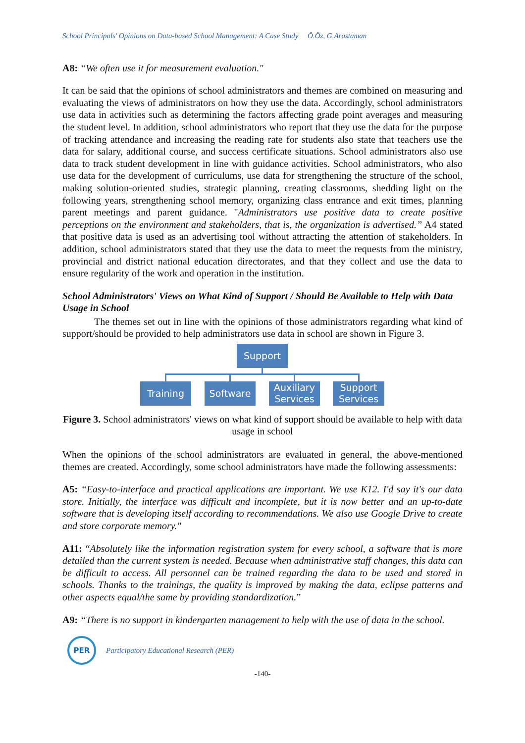School Principals' Opinions on Data-based School Management: A Case Study Ö.Öz, G.Arastaman
A8: “We often use it for measurement evaluation."
It can be said that the opinions of school administrators and themes are combined on measuring and evaluating the views of administrators on how they use the data. Accordingly, school administrators use data in activities such as determining the factors affecting grade point averages and measuring the student level. In addition, school administrators who report that they use the data for the purpose of tracking attendance and increasing the reading rate for students also state that teachers use the data for salary, additional course, and success certificate situations. School administrators also use data to track student development in line with guidance activities. School administrators, who also use data for the development of curriculums, use data for strengthening the structure of the school, making solution-oriented studies, strategic planning, creating classrooms, shedding light on the following years, strengthening school memory, organizing class entrance and exit times, planning parent meetings and parent guidance. "Administrators use positive data to create positive perceptions on the environment and stakeholders, that is, the organization is advertised.” A4 stated that positive data is used as an advertising tool without attracting the attention of stakeholders. In addition, school administrators stated that they use the data to meet the requests from the ministry, provincial and district national education directorates, and that they collect and use the data to ensure regularity of the work and operation in the institution.
School Administrators' Views on What Kind of Support / Should Be Available to Help with Data Usage in School
The themes set out in line with the opinions of those administrators regarding what kind of support/should be provided to help administrators use data in school are shown in Figure 3.
Support
Training Software
Auxiliary
Services
Support
Services
Figure 3. School administrators' views on what kind of support should be available to help with data usage in school
When the opinions of the school administrators are evaluated in general, the above-mentioned themes are created. Accordingly, some school administrators have made the following assessments:
A5: “Easy-to-interface and practical applications are important. We use K12. I'd say it's our data store. Initially, the interface was difficult and incomplete, but it is now better and an up-to-date software that is developing itself according to recommendations. We also use Google Drive to create and store corporate memory."
A11: “Absolutely like the information registration system for every school, a software that is more detailed than the current system is needed. Because when administrative staff changes, this data can be difficult to access. All personnel can be trained regarding the data to be used and stored in schools. Thanks to the trainings, the quality is improved by making the data, eclipse patterns and other aspects equal/the same by providing standardization.”
A9: “There is no support in kindergarten management to help with the use of data in the school.
PER
Participatory Educational Research (PER)
-140-